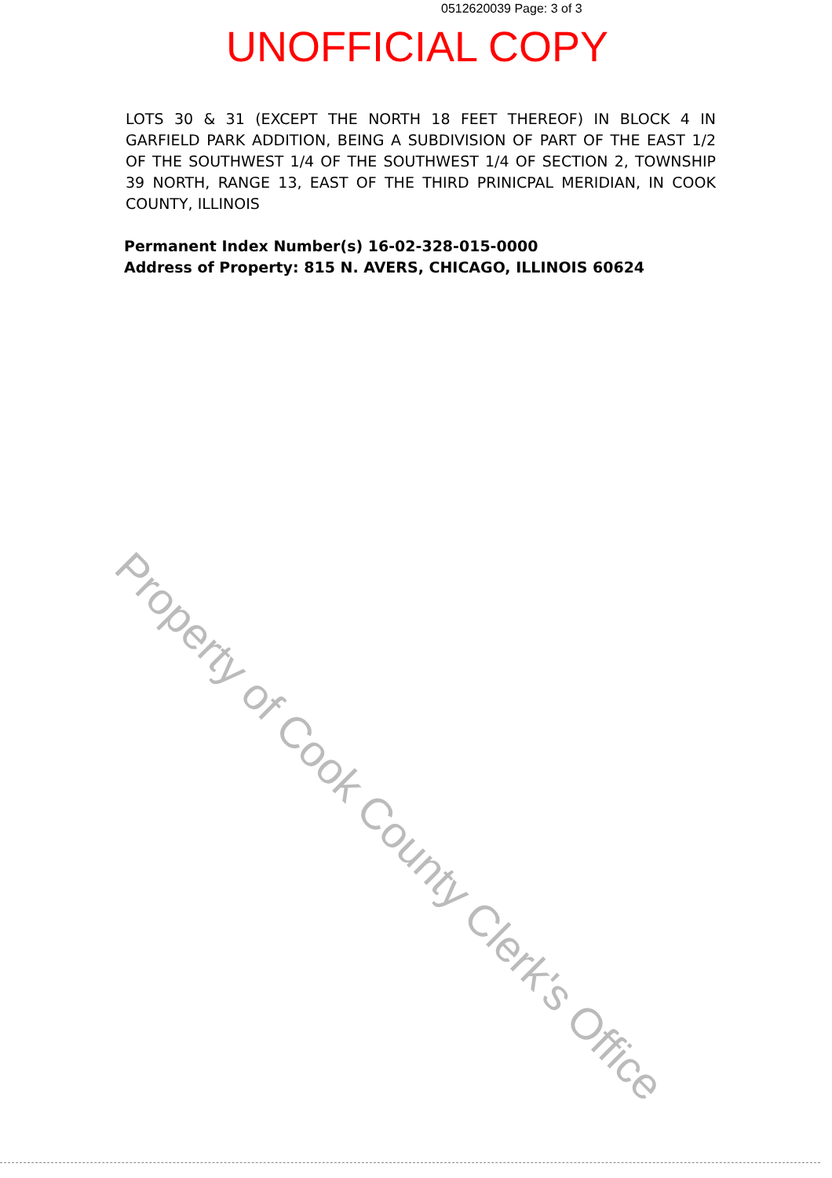0512620039 Page: 3 of 3
UNOFFICIAL COPY
LOTS 30 & 31 (EXCEPT THE NORTH 18 FEET THEREOF) IN BLOCK 4 IN GARFIELD PARK ADDITION, BEING A SUBDIVISION OF PART OF THE EAST 1/2 OF THE SOUTHWEST 1/4 OF THE SOUTHWEST 1/4 OF SECTION 2, TOWNSHIP 39 NORTH, RANGE 13, EAST OF THE THIRD PRINICPAL MERIDIAN, IN COOK COUNTY, ILLINOIS
Permanent Index Number(s) 16-02-328-015-0000
Address of Property: 815 N. AVERS, CHICAGO, ILLINOIS 60624
Property of Cook County Clerk's Office